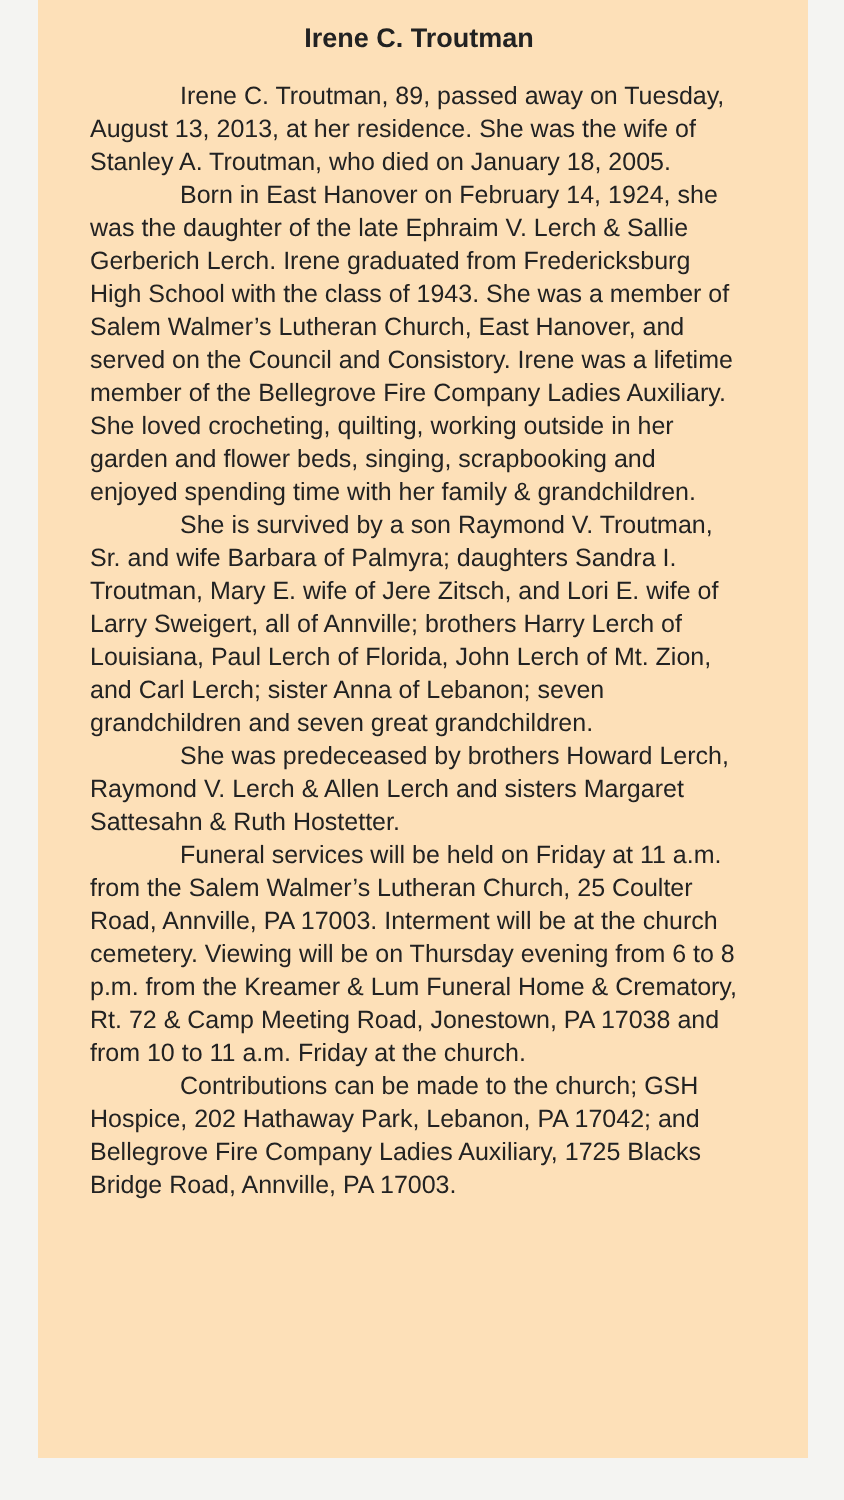Irene C. Troutman
Irene C. Troutman, 89, passed away on Tuesday, August 13, 2013, at her residence. She was the wife of Stanley A. Troutman, who died on January 18, 2005.
Born in East Hanover on February 14, 1924, she was the daughter of the late Ephraim V. Lerch & Sallie Gerberich Lerch. Irene graduated from Fredericksburg High School with the class of 1943. She was a member of Salem Walmer’s Lutheran Church, East Hanover, and served on the Council and Consistory. Irene was a lifetime member of the Bellegrove Fire Company Ladies Auxiliary. She loved crocheting, quilting, working outside in her garden and flower beds, singing, scrapbooking and enjoyed spending time with her family & grandchildren.
She is survived by a son Raymond V. Troutman, Sr. and wife Barbara of Palmyra; daughters Sandra I. Troutman, Mary E. wife of Jere Zitsch, and Lori E. wife of Larry Sweigert, all of Annville; brothers Harry Lerch of Louisiana, Paul Lerch of Florida, John Lerch of Mt. Zion, and Carl Lerch; sister Anna of Lebanon; seven grandchildren and seven great grandchildren.
She was predeceased by brothers Howard Lerch, Raymond V. Lerch & Allen Lerch and sisters Margaret Sattesahn & Ruth Hostetter.
Funeral services will be held on Friday at 11 a.m. from the Salem Walmer’s Lutheran Church, 25 Coulter Road, Annville, PA 17003. Interment will be at the church cemetery. Viewing will be on Thursday evening from 6 to 8 p.m. from the Kreamer & Lum Funeral Home & Crematory, Rt. 72 & Camp Meeting Road, Jonestown, PA 17038 and from 10 to 11 a.m. Friday at the church.
Contributions can be made to the church; GSH Hospice, 202 Hathaway Park, Lebanon, PA 17042; and Bellegrove Fire Company Ladies Auxiliary, 1725 Blacks Bridge Road, Annville, PA 17003.